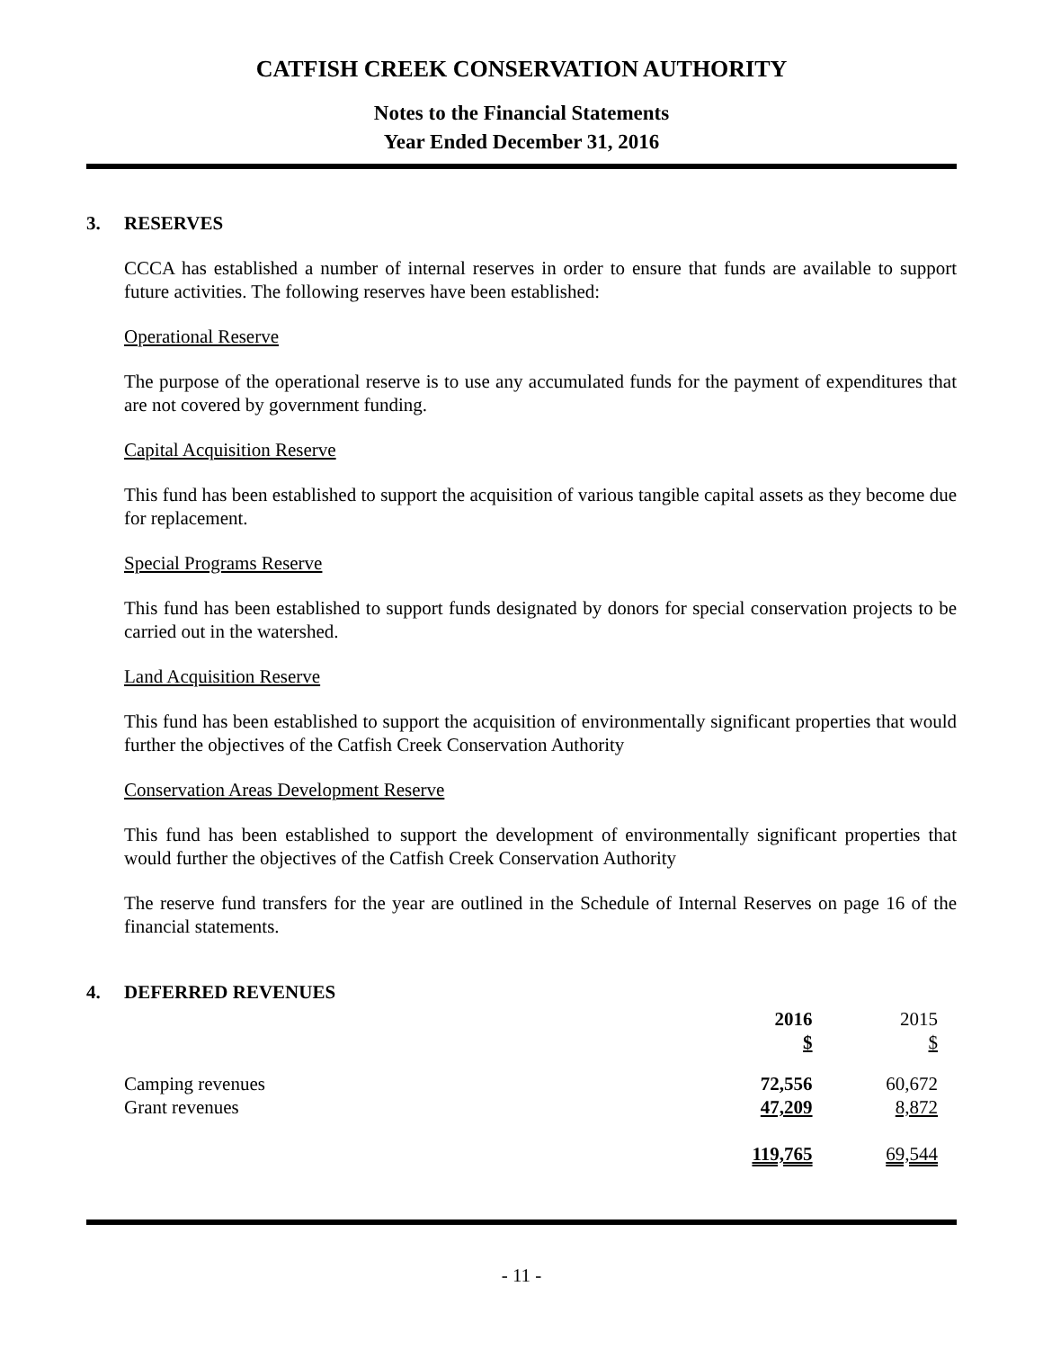CATFISH CREEK CONSERVATION AUTHORITY
Notes to the Financial Statements
Year Ended December 31, 2016
3. RESERVES
CCCA has established a number of internal reserves in order to ensure that funds are available to support future activities. The following reserves have been established:
Operational Reserve
The purpose of the operational reserve is to use any accumulated funds for the payment of expenditures that are not covered by government funding.
Capital Acquisition Reserve
This fund has been established to support the acquisition of various tangible capital assets as they become due for replacement.
Special Programs Reserve
This fund has been established to support funds designated by donors for special conservation projects to be carried out in the watershed.
Land Acquisition Reserve
This fund has been established to support the acquisition of environmentally significant properties that would further the objectives of the Catfish Creek Conservation Authority
Conservation Areas Development Reserve
This fund has been established to support the development of environmentally significant properties that would further the objectives of the Catfish Creek Conservation Authority
The reserve fund transfers for the year are outlined in the Schedule of Internal Reserves on page 16 of the financial statements.
4. DEFERRED REVENUES
| | 2016 | | 2015 |
| --- | --- | --- | --- |
| | $ | | $ |
| Camping revenues | 72,556 | | 60,672 |
| Grant revenues | 47,209 | | 8,872 |
| | 119,765 | | 69,544 |
- 11 -